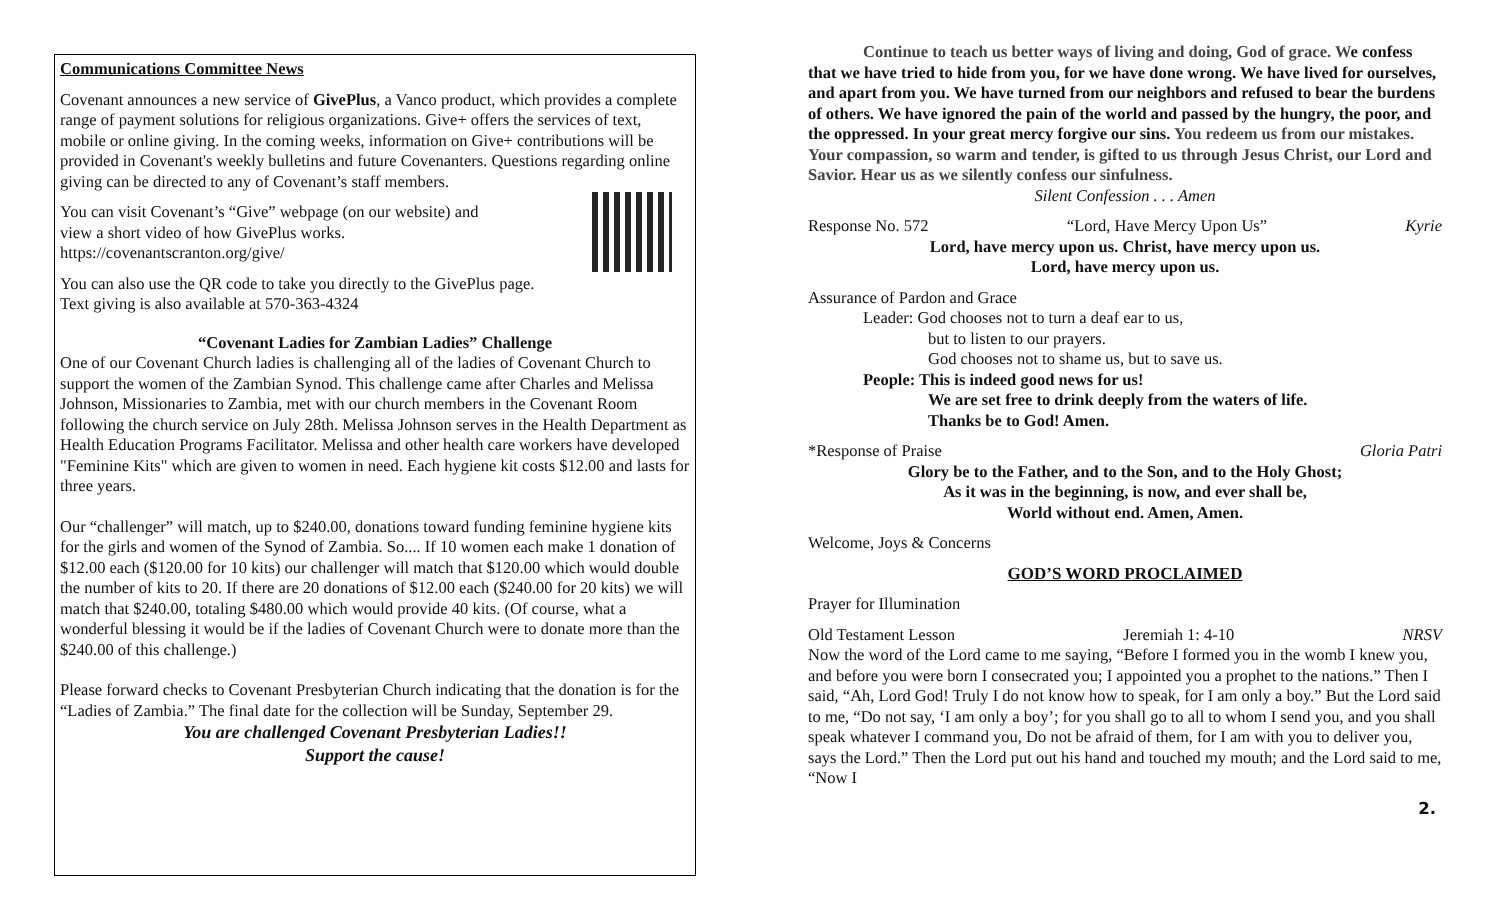Communications Committee News
Covenant announces a new service of GivePlus, a Vanco product, which provides a complete range of payment solutions for religious organizations. Give+ offers the services of text, mobile or online giving. In the coming weeks, information on Give+ contributions will be provided in Covenant's weekly bulletins and future Covenanters. Questions regarding online giving can be directed to any of Covenant’s staff members.
You can visit Covenant’s “Give” webpage (on our website) and
view a short video of how GivePlus works.
https://covenantscranton.org/give/
You can also use the QR code to take you directly to the GivePlus page.
Text giving is also available at 570-363-4324
“Covenant Ladies for Zambian Ladies” Challenge
One of our Covenant Church ladies is challenging all of the ladies of Covenant Church to support the women of the Zambian Synod. This challenge came after Charles and Melissa Johnson, Missionaries to Zambia, met with our church members in the Covenant Room following the church service on July 28th. Melissa Johnson serves in the Health Department as Health Education Programs Facilitator. Melissa and other health care workers have developed "Feminine Kits" which are given to women in need. Each hygiene kit costs $12.00 and lasts for three years.
Our “challenger” will match, up to $240.00, donations toward funding feminine hygiene kits for the girls and women of the Synod of Zambia. So.... If 10 women each make 1 donation of $12.00 each ($120.00 for 10 kits) our challenger will match that $120.00 which would double the number of kits to 20. If there are 20 donations of $12.00 each ($240.00 for 20 kits) we will match that $240.00, totaling $480.00 which would provide 40 kits. (Of course, what a wonderful blessing it would be if the ladies of Covenant Church were to donate more than the $240.00 of this challenge.)
Please forward checks to Covenant Presbyterian Church indicating that the donation is for the “Ladies of Zambia.” The final date for the collection will be Sunday, September 29.
You are challenged Covenant Presbyterian Ladies!!
Support the cause!
Continue to teach us better ways of living and doing, God of grace. We confess that we have tried to hide from you, for we have done wrong. We have lived for ourselves, and apart from you. We have turned from our neighbors and refused to bear the burdens of others. We have ignored the pain of the world and passed by the hungry, the poor, and the oppressed. In your great mercy forgive our sins. You redeem us from our mistakes. Your compassion, so warm and tender, is gifted to us through Jesus Christ, our Lord and Savior. Hear us as we silently confess our sinfulness.
Silent Confession . . . Amen
Response No. 572 “Lord, Have Mercy Upon Us” Kyrie
Lord, have mercy upon us. Christ, have mercy upon us.
Lord, have mercy upon us.
Assurance of Pardon and Grace
Leader: God chooses not to turn a deaf ear to us,
but to listen to our prayers.
God chooses not to shame us, but to save us.
People: This is indeed good news for us!
We are set free to drink deeply from the waters of life.
Thanks be to God! Amen.
*Response of Praise Gloria Patri
Glory be to the Father, and to the Son, and to the Holy Ghost;
As it was in the beginning, is now, and ever shall be,
World without end. Amen, Amen.
Welcome, Joys & Concerns
GOD’S WORD PROCLAIMED
Prayer for Illumination
Old Testament Lesson Jeremiah 1: 4-10 NRSV
Now the word of the Lord came to me saying, “Before I formed you in the womb I knew you, and before you were born I consecrated you; I appointed you a prophet to the nations.” Then I said, “Ah, Lord God! Truly I do not know how to speak, for I am only a boy.” But the Lord said to me, “Do not say, ‘I am only a boy’; for you shall go to all to whom I send you, and you shall speak whatever I command you, Do not be afraid of them, for I am with you to deliver you, says the Lord.” Then the Lord put out his hand and touched my mouth; and the Lord said to me, “Now I
2.